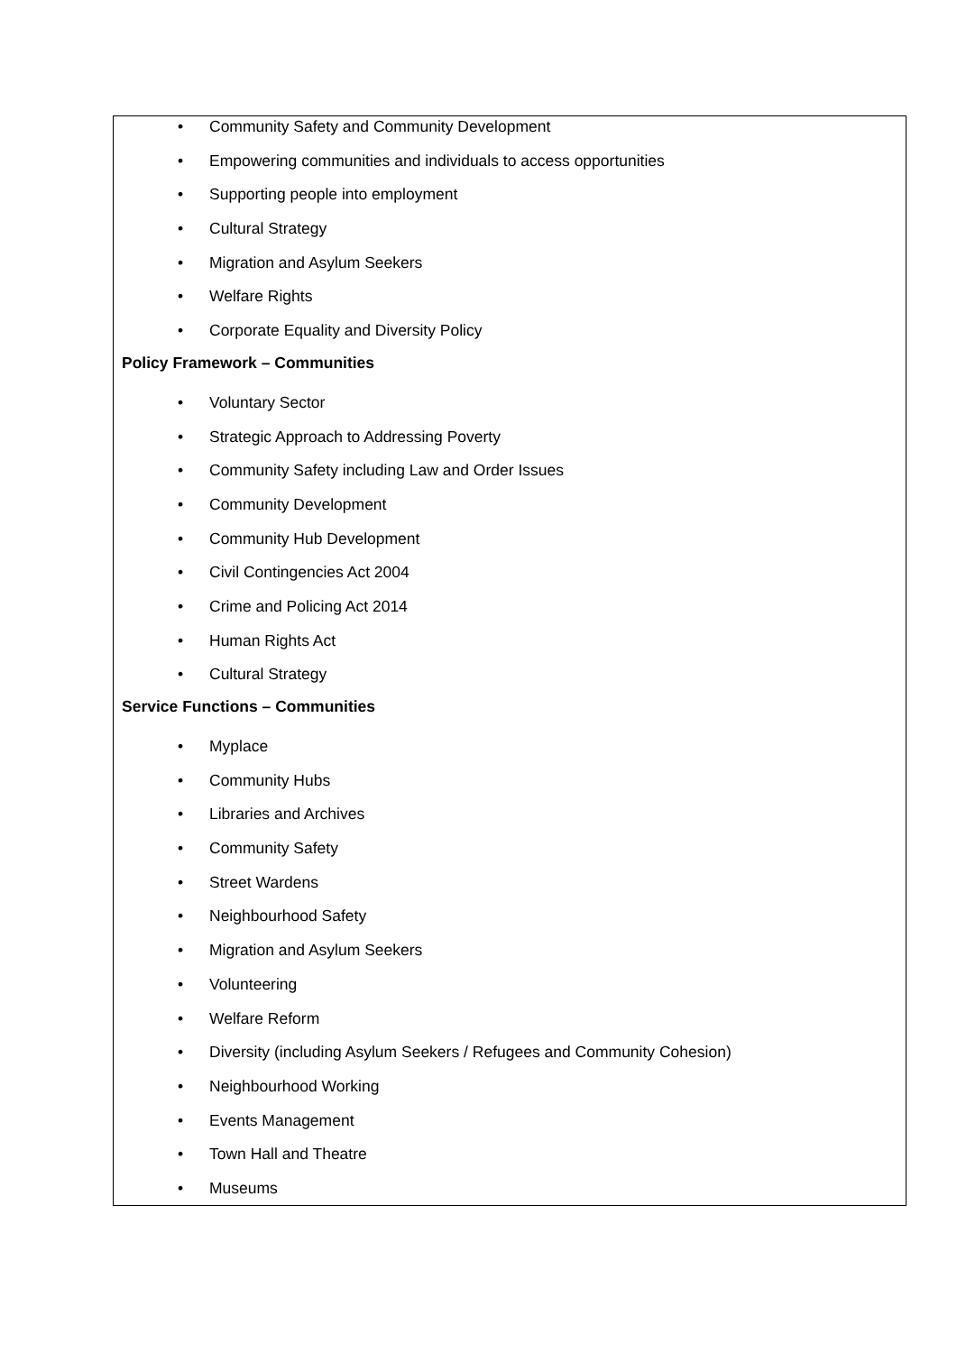• Community Safety and Community Development
• Empowering communities and individuals to access opportunities
• Supporting people into employment
• Cultural Strategy
• Migration and Asylum Seekers
• Welfare Rights
• Corporate Equality and Diversity Policy
Policy Framework – Communities
• Voluntary Sector
• Strategic Approach to Addressing Poverty
• Community Safety including Law and Order Issues
• Community Development
• Community Hub Development
• Civil Contingencies Act 2004
• Crime and Policing Act 2014
• Human Rights Act
• Cultural Strategy
Service Functions – Communities
• Myplace
• Community Hubs
• Libraries and Archives
• Community Safety
• Street Wardens
• Neighbourhood Safety
• Migration and Asylum Seekers
• Volunteering
• Welfare Reform
• Diversity (including Asylum Seekers / Refugees and Community Cohesion)
• Neighbourhood Working
• Events Management
• Town Hall and Theatre
• Museums